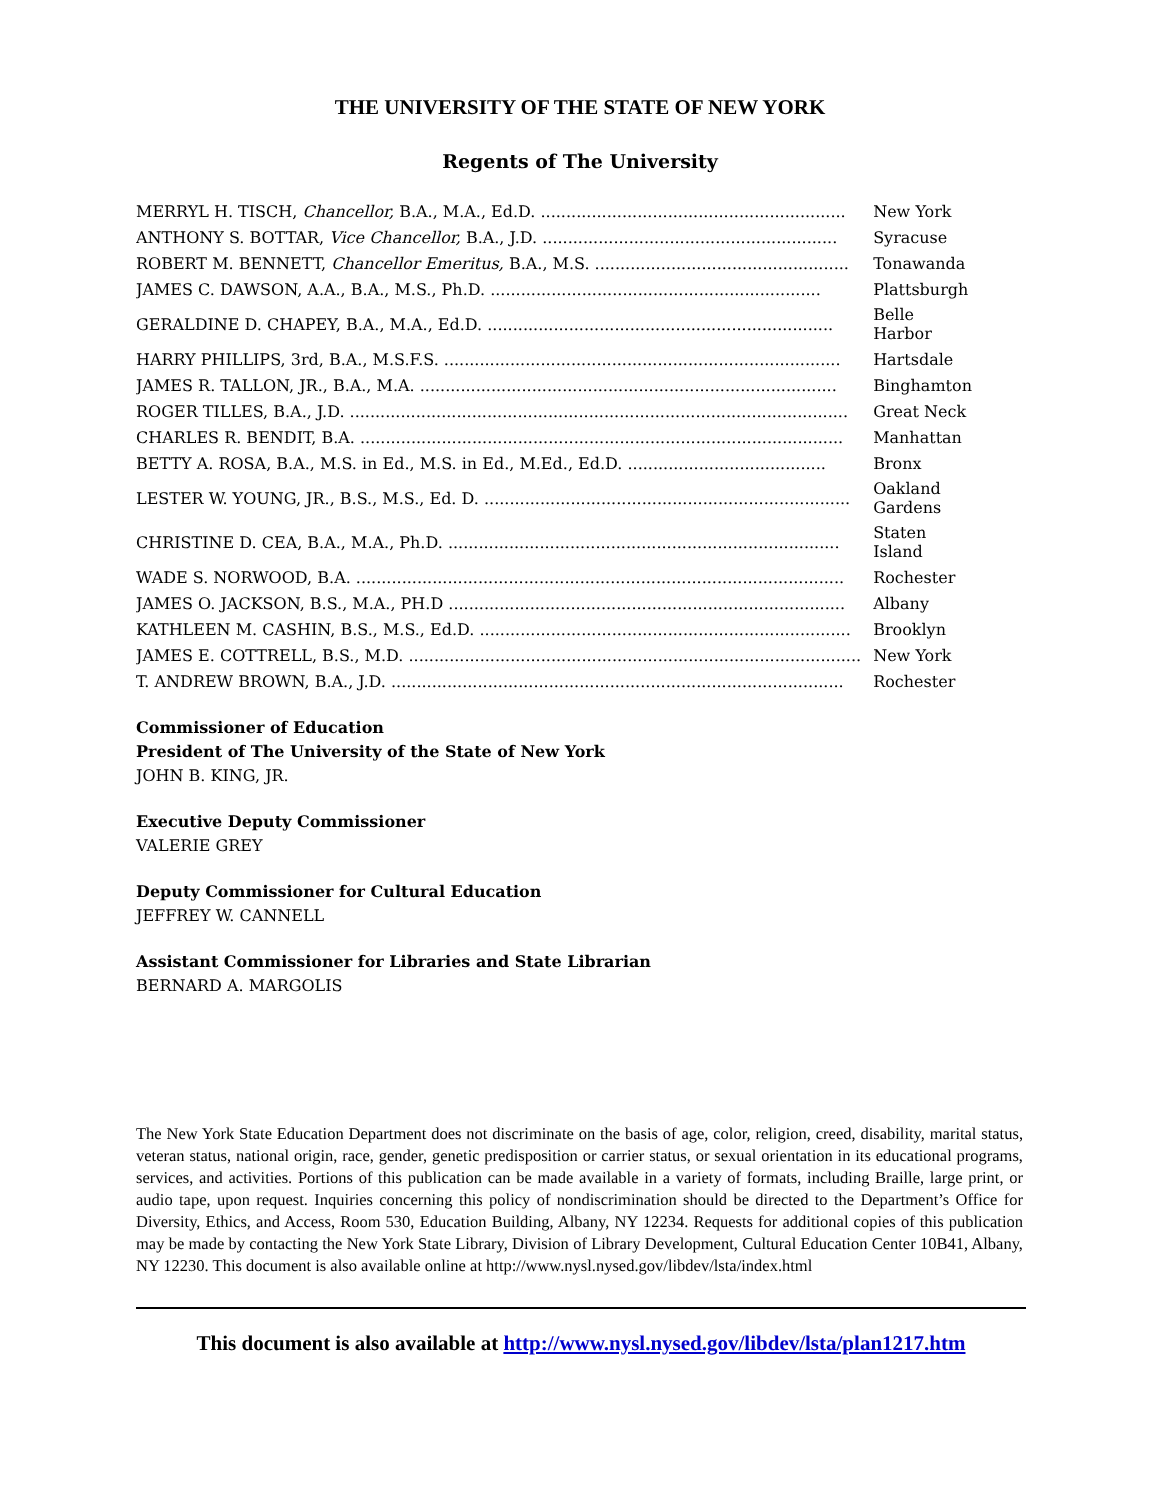THE UNIVERSITY OF THE STATE OF NEW YORK
Regents of The University
| MERRYL H. TISCH, Chancellor, B.A., M.A., Ed.D. ............................................................ | New York |
| ANTHONY S. BOTTAR, Vice Chancellor, B.A., J.D. .......................................................... | Syracuse |
| ROBERT M. BENNETT, Chancellor Emeritus, B.A., M.S. .................................................. | Tonawanda |
| JAMES C. DAWSON, A.A., B.A., M.S., Ph.D. ................................................................. | Plattsburgh |
| GERALDINE D. CHAPEY, B.A., M.A., Ed.D. .................................................................... | Belle Harbor |
| HARRY PHILLIPS, 3rd, B.A., M.S.F.S. .............................................................................. | Hartsdale |
| JAMES R. TALLON, JR., B.A., M.A. .................................................................................. | Binghamton |
| ROGER TILLES, B.A., J.D. .................................................................................................. | Great Neck |
| CHARLES R. BENDIT, B.A. ............................................................................................... | Manhattan |
| BETTY A. ROSA, B.A., M.S. in Ed., M.S. in Ed., M.Ed., Ed.D. ....................................... | Bronx |
| LESTER W. YOUNG, JR., B.S., M.S., Ed. D. ........................................................................ | Oakland Gardens |
| CHRISTINE D. CEA, B.A., M.A., Ph.D. ............................................................................. | Staten Island |
| WADE S. NORWOOD, B.A. ................................................................................................ | Rochester |
| JAMES O. JACKSON, B.S., M.A., PH.D .............................................................................. | Albany |
| KATHLEEN M. CASHIN, B.S., M.S., Ed.D. ......................................................................... | Brooklyn |
| JAMES E. COTTRELL, B.S., M.D. ......................................................................................... | New York |
| T. ANDREW BROWN, B.A., J.D. ......................................................................................... | Rochester |
Commissioner of Education
President of The University of the State of New York
JOHN B. KING, JR.
Executive Deputy Commissioner
VALERIE GREY
Deputy Commissioner for Cultural Education
JEFFREY W. CANNELL
Assistant Commissioner for Libraries and State Librarian
BERNARD A. MARGOLIS
The New York State Education Department does not discriminate on the basis of age, color, religion, creed, disability, marital status, veteran status, national origin, race, gender, genetic predisposition or carrier status, or sexual orientation in its educational programs, services, and activities. Portions of this publication can be made available in a variety of formats, including Braille, large print, or audio tape, upon request. Inquiries concerning this policy of nondiscrimination should be directed to the Department’s Office for Diversity, Ethics, and Access, Room 530, Education Building, Albany, NY 12234. Requests for additional copies of this publication may be made by contacting the New York State Library, Division of Library Development, Cultural Education Center 10B41, Albany, NY 12230. This document is also available online at http://www.nysl.nysed.gov/libdev/lsta/index.html
This document is also available at http://www.nysl.nysed.gov/libdev/lsta/plan1217.htm